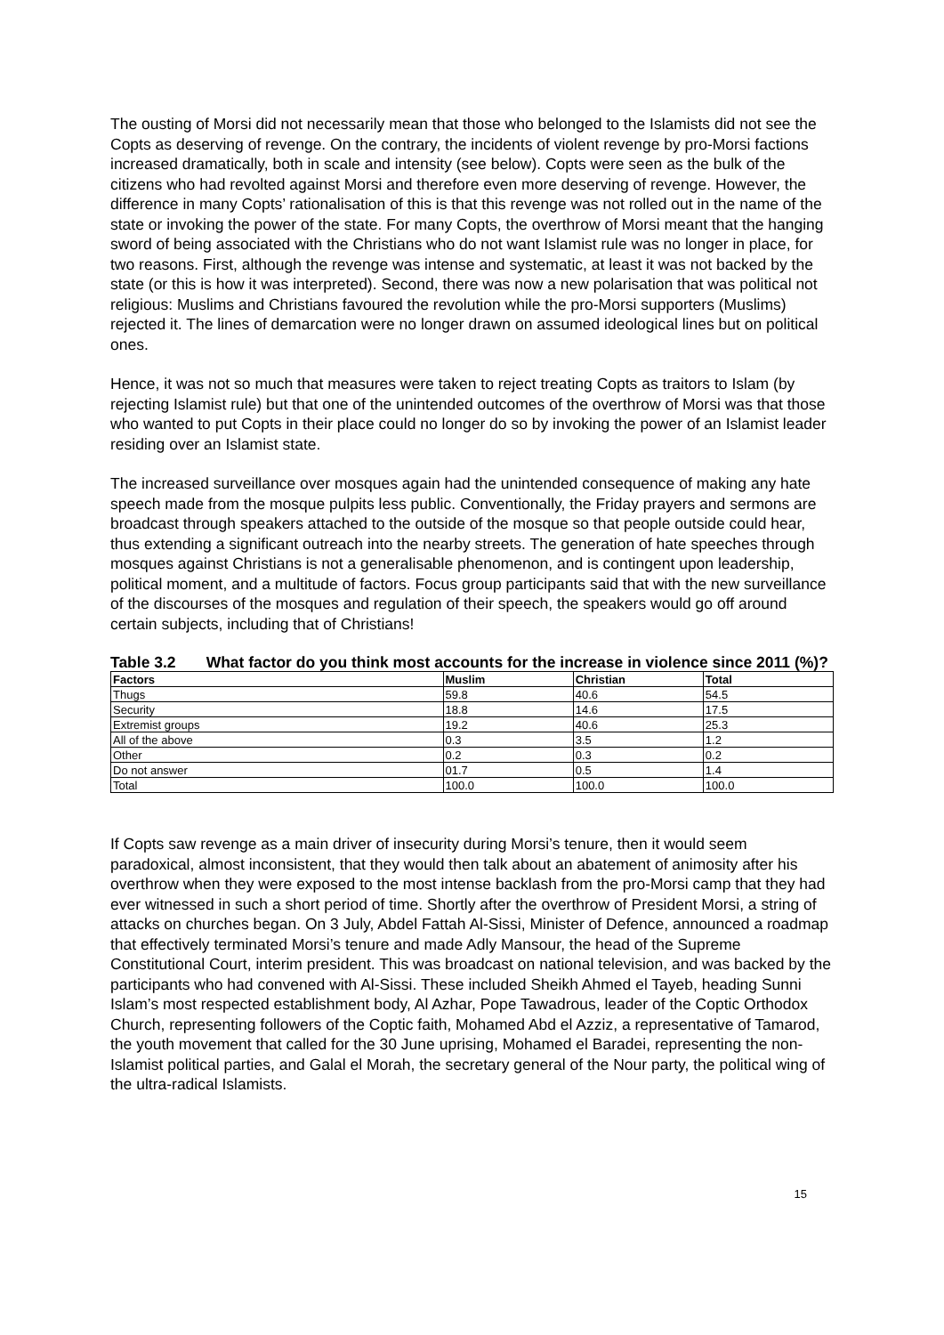The ousting of Morsi did not necessarily mean that those who belonged to the Islamists did not see the Copts as deserving of revenge. On the contrary, the incidents of violent revenge by pro-Morsi factions increased dramatically, both in scale and intensity (see below). Copts were seen as the bulk of the citizens who had revolted against Morsi and therefore even more deserving of revenge. However, the difference in many Copts’ rationalisation of this is that this revenge was not rolled out in the name of the state or invoking the power of the state. For many Copts, the overthrow of Morsi meant that the hanging sword of being associated with the Christians who do not want Islamist rule was no longer in place, for two reasons. First, although the revenge was intense and systematic, at least it was not backed by the state (or this is how it was interpreted). Second, there was now a new polarisation that was political not religious: Muslims and Christians favoured the revolution while the pro-Morsi supporters (Muslims) rejected it. The lines of demarcation were no longer drawn on assumed ideological lines but on political ones.
Hence, it was not so much that measures were taken to reject treating Copts as traitors to Islam (by rejecting Islamist rule) but that one of the unintended outcomes of the overthrow of Morsi was that those who wanted to put Copts in their place could no longer do so by invoking the power of an Islamist leader residing over an Islamist state.
The increased surveillance over mosques again had the unintended consequence of making any hate speech made from the mosque pulpits less public. Conventionally, the Friday prayers and sermons are broadcast through speakers attached to the outside of the mosque so that people outside could hear, thus extending a significant outreach into the nearby streets. The generation of hate speeches through mosques against Christians is not a generalisable phenomenon, and is contingent upon leadership, political moment, and a multitude of factors. Focus group participants said that with the new surveillance of the discourses of the mosques and regulation of their speech, the speakers would go off around certain subjects, including that of Christians!
Table 3.2 What factor do you think most accounts for the increase in violence since 2011 (%)?
| Factors | Muslim | Christian | Total |
| --- | --- | --- | --- |
| Thugs | 59.8 | 40.6 | 54.5 |
| Security | 18.8 | 14.6 | 17.5 |
| Extremist groups | 19.2 | 40.6 | 25.3 |
| All of the above | 0.3 | 3.5 | 1.2 |
| Other | 0.2 | 0.3 | 0.2 |
| Do not answer | 01.7 | 0.5 | 1.4 |
| Total | 100.0 | 100.0 | 100.0 |
If Copts saw revenge as a main driver of insecurity during Morsi’s tenure, then it would seem paradoxical, almost inconsistent, that they would then talk about an abatement of animosity after his overthrow when they were exposed to the most intense backlash from the pro-Morsi camp that they had ever witnessed in such a short period of time. Shortly after the overthrow of President Morsi, a string of attacks on churches began. On 3 July, Abdel Fattah Al-Sissi, Minister of Defence, announced a roadmap that effectively terminated Morsi’s tenure and made Adly Mansour, the head of the Supreme Constitutional Court, interim president. This was broadcast on national television, and was backed by the participants who had convened with Al-Sissi. These included Sheikh Ahmed el Tayeb, heading Sunni Islam’s most respected establishment body, Al Azhar, Pope Tawadrous, leader of the Coptic Orthodox Church, representing followers of the Coptic faith, Mohamed Abd el Azziz, a representative of Tamarod, the youth movement that called for the 30 June uprising, Mohamed el Baradei, representing the non-Islamist political parties, and Galal el Morah, the secretary general of the Nour party, the political wing of the ultra-radical Islamists.
15